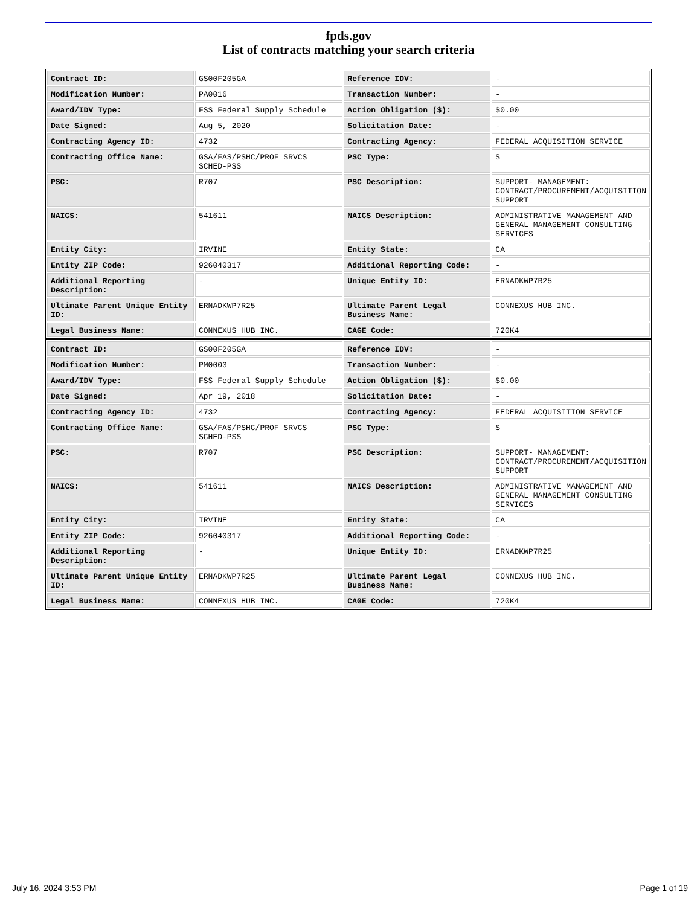fpds.gov
List of contracts matching your search criteria
| Contract ID: | GS00F205GA | Reference IDV: | - |
| Modification Number: | PA0016 | Transaction Number: | - |
| Award/IDV Type: | FSS Federal Supply Schedule | Action Obligation ($): | $0.00 |
| Date Signed: | Aug 5, 2020 | Solicitation Date: | - |
| Contracting Agency ID: | 4732 | Contracting Agency: | FEDERAL ACQUISITION SERVICE |
| Contracting Office Name: | GSA/FAS/PSHC/PROF SRVCS SCHED-PSS | PSC Type: | S |
| PSC: | R707 | PSC Description: | SUPPORT- MANAGEMENT: CONTRACT/PROCUREMENT/ACQUISITION SUPPORT |
| NAICS: | 541611 | NAICS Description: | ADMINISTRATIVE MANAGEMENT AND GENERAL MANAGEMENT CONSULTING SERVICES |
| Entity City: | IRVINE | Entity State: | CA |
| Entity ZIP Code: | 926040317 | Additional Reporting Code: | - |
| Additional Reporting Description: | - | Unique Entity ID: | ERNADKWP7R25 |
| Ultimate Parent Unique Entity ID: | ERNADKWP7R25 | Ultimate Parent Legal Business Name: | CONNEXUS HUB INC. |
| Legal Business Name: | CONNEXUS HUB INC. | CAGE Code: | 720K4 |
| Contract ID: | GS00F205GA | Reference IDV: | - |
| Modification Number: | PM0003 | Transaction Number: | - |
| Award/IDV Type: | FSS Federal Supply Schedule | Action Obligation ($): | $0.00 |
| Date Signed: | Apr 19, 2018 | Solicitation Date: | - |
| Contracting Agency ID: | 4732 | Contracting Agency: | FEDERAL ACQUISITION SERVICE |
| Contracting Office Name: | GSA/FAS/PSHC/PROF SRVCS SCHED-PSS | PSC Type: | S |
| PSC: | R707 | PSC Description: | SUPPORT- MANAGEMENT: CONTRACT/PROCUREMENT/ACQUISITION SUPPORT |
| NAICS: | 541611 | NAICS Description: | ADMINISTRATIVE MANAGEMENT AND GENERAL MANAGEMENT CONSULTING SERVICES |
| Entity City: | IRVINE | Entity State: | CA |
| Entity ZIP Code: | 926040317 | Additional Reporting Code: | - |
| Additional Reporting Description: | - | Unique Entity ID: | ERNADKWP7R25 |
| Ultimate Parent Unique Entity ID: | ERNADKWP7R25 | Ultimate Parent Legal Business Name: | CONNEXUS HUB INC. |
| Legal Business Name: | CONNEXUS HUB INC. | CAGE Code: | 720K4 |
July 16, 2024 3:53 PM Page 1 of 19